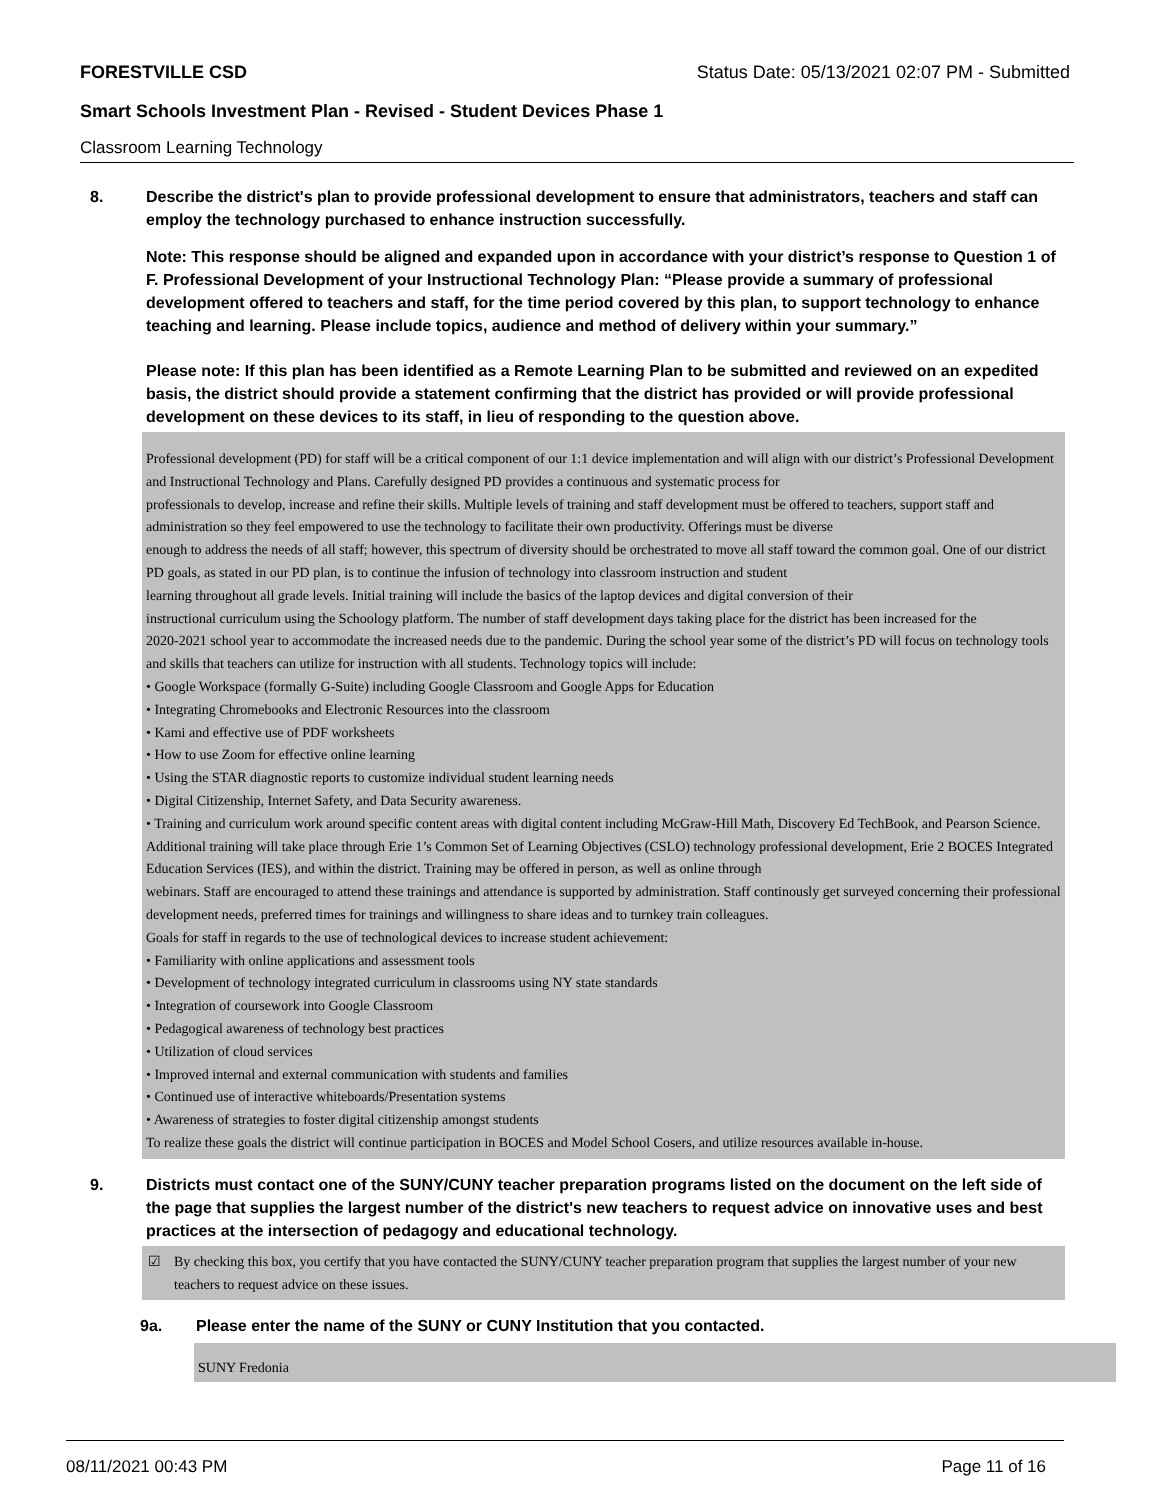FORESTVILLE CSD Status Date: 05/13/2021 02:07 PM - Submitted
Smart Schools Investment Plan - Revised - Student Devices Phase 1
Classroom Learning Technology
8. Describe the district's plan to provide professional development to ensure that administrators, teachers and staff can employ the technology purchased to enhance instruction successfully.
Note: This response should be aligned and expanded upon in accordance with your district’s response to Question 1 of F. Professional Development of your Instructional Technology Plan: “Please provide a summary of professional development offered to teachers and staff, for the time period covered by this plan, to support technology to enhance teaching and learning. Please include topics, audience and method of delivery within your summary.”
Please note: If this plan has been identified as a Remote Learning Plan to be submitted and reviewed on an expedited basis, the district should provide a statement confirming that the district has provided or will provide professional development on these devices to its staff, in lieu of responding to the question above.
Professional development (PD) for staff will be a critical component of our 1:1 device implementation and will align with our district’s Professional Development and Instructional Technology and Plans. Carefully designed PD provides a continuous and systematic process for
professionals to develop, increase and refine their skills. Multiple levels of training and staff development must be offered to teachers, support staff and administration so they feel empowered to use the technology to facilitate their own productivity. Offerings must be diverse
enough to address the needs of all staff; however, this spectrum of diversity should be orchestrated to move all staff toward the common goal. One of our district PD goals, as stated in our PD plan, is to continue the infusion of technology into classroom instruction and student
learning throughout all grade levels. Initial training will include the basics of the laptop devices and digital conversion of their
instructional curriculum using the Schoology platform. The number of staff development days taking place for the district has been increased for the
2020-2021 school year to accommodate the increased needs due to the pandemic. During the school year some of the district’s PD will focus on technology tools and skills that teachers can utilize for instruction with all students. Technology topics will include:
• Google Workspace (formally G-Suite) including Google Classroom and Google Apps for Education
• Integrating Chromebooks and Electronic Resources into the classroom
• Kami and effective use of PDF worksheets
• How to use Zoom for effective online learning
• Using the STAR diagnostic reports to customize individual student learning needs
• Digital Citizenship, Internet Safety, and Data Security awareness.
• Training and curriculum work around specific content areas with digital content including McGraw-Hill Math, Discovery Ed TechBook, and Pearson Science.
Additional training will take place through Erie 1’s Common Set of Learning Objectives (CSLO) technology professional development, Erie 2 BOCES Integrated Education Services (IES), and within the district. Training may be offered in person, as well as online through
webinars. Staff are encouraged to attend these trainings and attendance is supported by administration. Staff continously get surveyed concerning their professional development needs, preferred times for trainings and willingness to share ideas and to turnkey train colleagues.
Goals for staff in regards to the use of technological devices to increase student achievement:
• Familiarity with online applications and assessment tools
• Development of technology integrated curriculum in classrooms using NY state standards
• Integration of coursework into Google Classroom
• Pedagogical awareness of technology best practices
• Utilization of cloud services
• Improved internal and external communication with students and families
• Continued use of interactive whiteboards/Presentation systems
• Awareness of strategies to foster digital citizenship amongst students
To realize these goals the district will continue participation in BOCES and Model School Cosers, and utilize resources available in-house.
9. Districts must contact one of the SUNY/CUNY teacher preparation programs listed on the document on the left side of the page that supplies the largest number of the district's new teachers to request advice on innovative uses and best practices at the intersection of pedagogy and educational technology.
☑ By checking this box, you certify that you have contacted the SUNY/CUNY teacher preparation program that supplies the largest number of your new teachers to request advice on these issues.
9a. Please enter the name of the SUNY or CUNY Institution that you contacted.
SUNY Fredonia
08/11/2021 00:43 PM Page 11 of 16